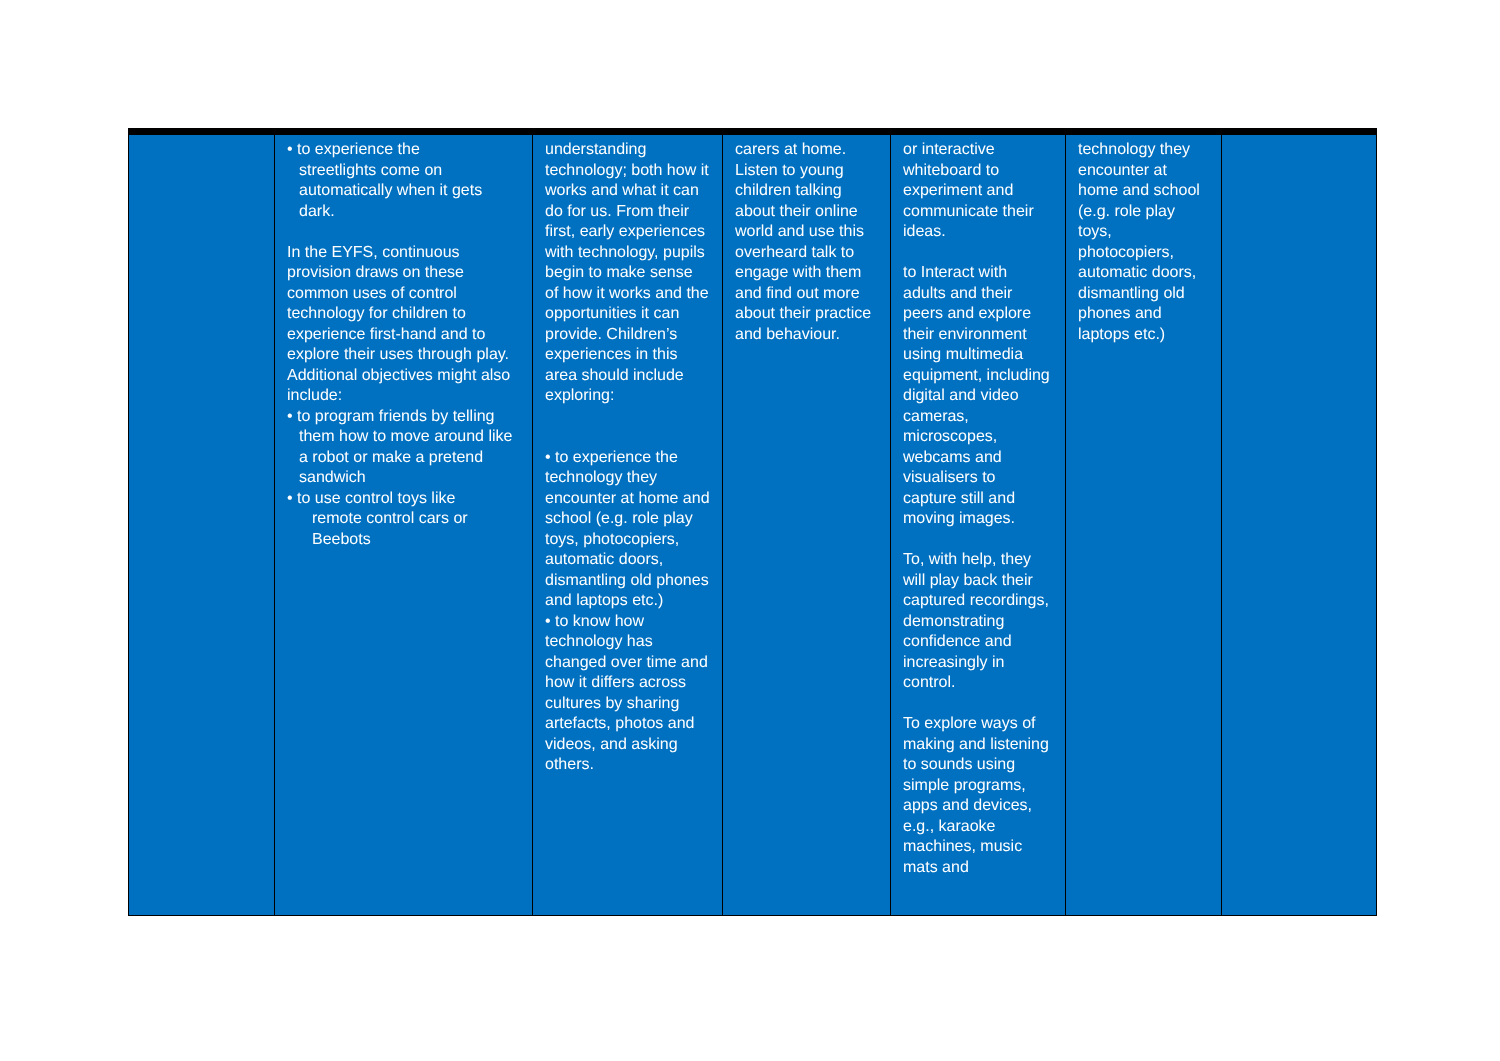| | • to experience the streetlights come on automatically when it gets dark. In the EYFS, continuous provision draws on these common uses of control technology for children to experience first-hand and to explore their uses through play. Additional objectives might also include: • to program friends by telling them how to move around like a robot or make a pretend sandwich • to use control toys like remote control cars or Beebots | understanding technology; both how it works and what it can do for us. From their first, early experiences with technology, pupils begin to make sense of how it works and the opportunities it can provide. Children’s experiences in this area should include exploring: • to experience the technology they encounter at home and school (e.g. role play toys, photocopiers, automatic doors, dismantling old phones and laptops etc.) • to know how technology has changed over time and how it differs across cultures by sharing artefacts, photos and videos, and asking others. | carers at home. Listen to young children talking about their online world and use this overheard talk to engage with them and find out more about their practice and behaviour. | or interactive whiteboard to experiment and communicate their ideas. to Interact with adults and their peers and explore their environment using multimedia equipment, including digital and video cameras, microscopes, webcams and visualisers to capture still and moving images. To, with help, they will play back their captured recordings, demonstrating confidence and increasingly in control. To explore ways of making and listening to sounds using simple programs, apps and devices, e.g., karaoke machines, music mats and | technology they encounter at home and school (e.g. role play toys, photocopiers, automatic doors, dismantling old phones and laptops etc.) | |